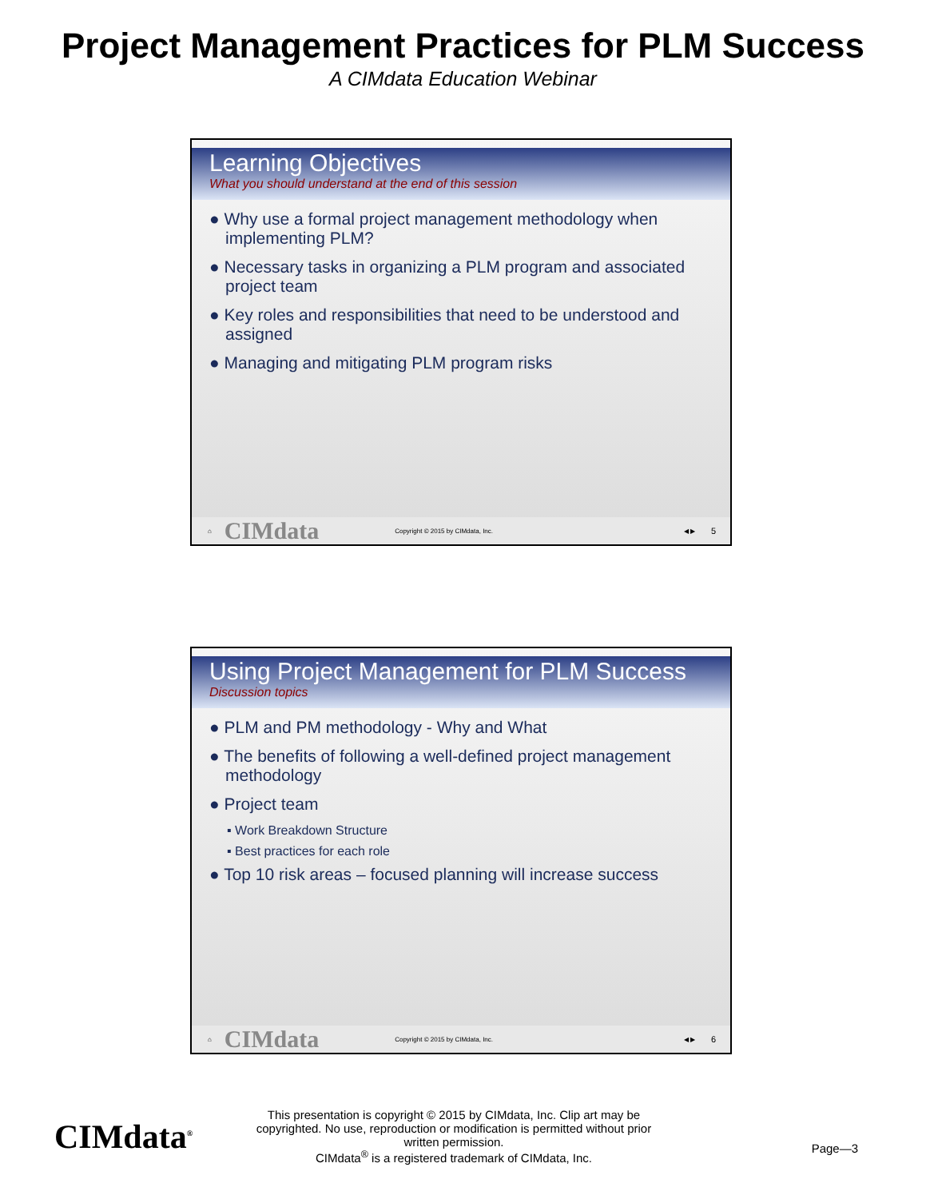Project Management Practices for PLM Success
A CIMdata Education Webinar
Learning Objectives
What you should understand at the end of this session
● Why use a formal project management methodology when implementing PLM?
● Necessary tasks in organizing a PLM program and associated project team
● Key roles and responsibilities that need to be understood and assigned
● Managing and mitigating PLM program risks
⌂ CIMdata Copyright © 2015 by CIMdata, Inc. ◀ ▶ 5
Using Project Management for PLM Success
Discussion topics
● PLM and PM methodology - Why and What
● The benefits of following a well-defined project management methodology
● Project team
▪ Work Breakdown Structure
▪ Best practices for each role
● Top 10 risk areas – focused planning will increase success
⌂ CIMdata Copyright © 2015 by CIMdata, Inc. ◀ ▶ 6
CIMdata<sup>®</sup>
This presentation is copyright © 2015 by CIMdata, Inc. Clip art may be copyrighted. No use, reproduction or modification is permitted without prior written permission.
CIMdata<sup>®</sup> is a registered trademark of CIMdata, Inc.
Page—3